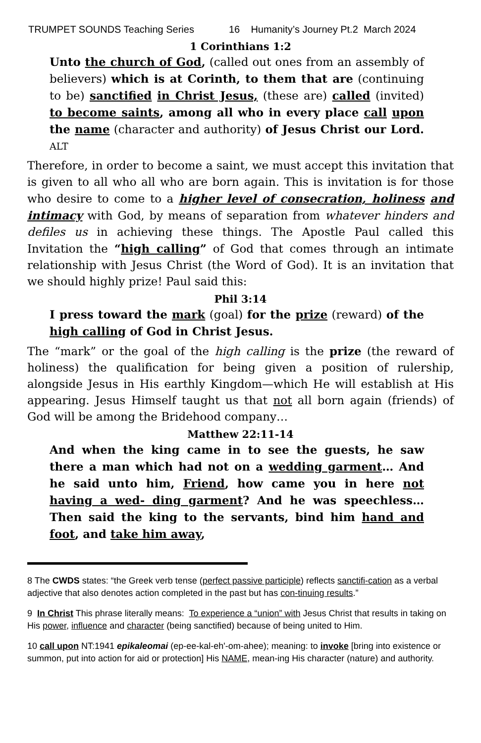TRUMPET SOUNDS Teaching Series 16 Humanity’s Journey Pt.2 March 2024
1 Corinthians 1:2
Unto the church of God, (called out ones from an assembly of believers) which is at Corinth, to them that are (continuing to be) sanctified in Christ Jesus, (these are) called (invited) to become saints, among all who in every place call upon the name (character and authority) of Jesus Christ our Lord. ALT
Therefore, in order to become a saint, we must accept this invitation that is given to all who all who are born again. This is invitation is for those who desire to come to a higher level of consecration, holiness and intimacy with God, by means of separation from whatever hinders and defiles us in achieving these things. The Apostle Paul called this Invitation the “high calling” of God that comes through an intimate relationship with Jesus Christ (the Word of God). It is an invitation that we should highly prize! Paul said this:
Phil 3:14
I press toward the mark (goal) for the prize (reward) of the high calling of God in Christ Jesus.
The “mark” or the goal of the high calling is the prize (the reward of holiness) the qualification for being given a position of rulership, alongside Jesus in His earthly Kingdom—which He will establish at His appearing. Jesus Himself taught us that not all born again (friends) of God will be among the Bridehood company…
Matthew 22:11-14
And when the king came in to see the guests, he saw there a man which had not on a wedding garment… And he said unto him, Friend, how came you in here not having a wed- ding garment? And he was speechless… Then said the king to the servants, bind him hand and foot, and take him away,
8 The CWDS states: “the Greek verb tense (perfect passive participle) reflects sanctifi-cation as a verbal adjective that also denotes action completed in the past but has con-tinuing results.”
9 In Christ This phrase literally means: To experience a “union” with Jesus Christ that results in taking on His power, influence and character (being sanctified) because of being united to Him.
10 call upon NT:1941 epikaleomai (ep-ee-kal-eh'-om-ahee); meaning: to invoke [bring into existence or summon, put into action for aid or protection] His NAME, mean-ing His character (nature) and authority.